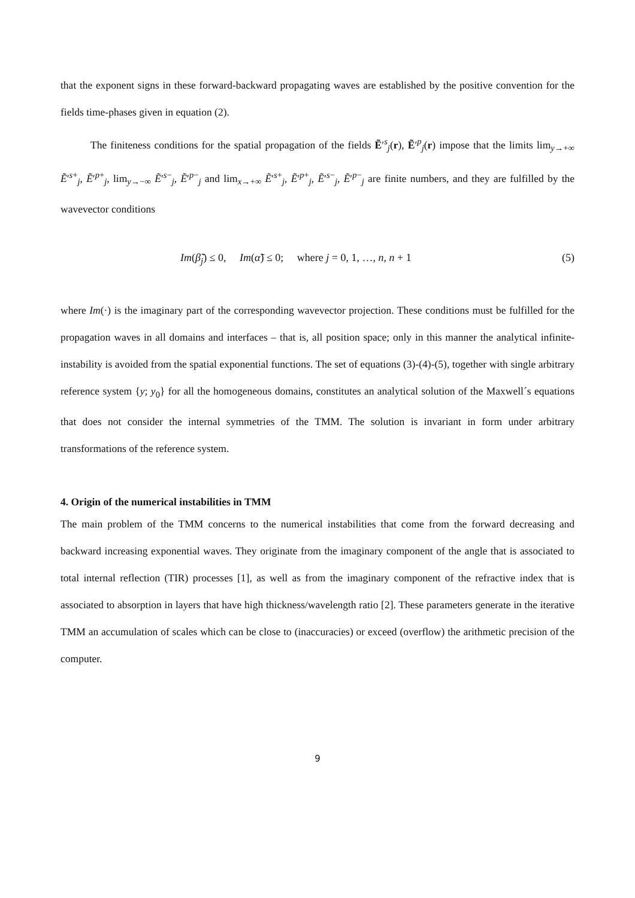that the exponent signs in these forward-backward propagating waves are established by the positive convention for the fields time-phases given in equation (2).
The finiteness conditions for the spatial propagation of the fields Ẽ′<sup>s</sup><sub>j</sub>(r), Ẽ′<sup>p</sup><sub>j</sub>(r) impose that the limits lim<sub>y→+∞</sub> Ẽ′<sup>s+</sup><sub>j</sub>, Ẽ′<sup>p+</sup><sub>j</sub>, lim<sub>y→−∞</sub> Ẽ′<sup>s−</sup><sub>j</sub>, Ẽ′<sup>p−</sup><sub>j</sub> and lim<sub>x→+∞</sub> Ẽ′<sup>s+</sup><sub>j</sub>, Ẽ′<sup>p+</sup><sub>j</sub>, Ẽ′<sup>s−</sup><sub>j</sub>, Ẽ′<sup>p−</sup><sub>j</sub> are finite numbers, and they are fulfilled by the wavevector conditions
Im(β̃<sub>j</sub>) ≤ 0, Im(α̃) ≤ 0; where j = 0, 1, …, n, n + 1 (5)
where Im(·) is the imaginary part of the corresponding wavevector projection. These conditions must be fulfilled for the propagation waves in all domains and interfaces – that is, all position space; only in this manner the analytical infinite-instability is avoided from the spatial exponential functions. The set of equations (3)-(4)-(5), together with single arbitrary reference system {y; y<sub>0</sub>} for all the homogeneous domains, constitutes an analytical solution of the Maxwell´s equations that does not consider the internal symmetries of the TMM. The solution is invariant in form under arbitrary transformations of the reference system.
4. Origin of the numerical instabilities in TMM
The main problem of the TMM concerns to the numerical instabilities that come from the forward decreasing and backward increasing exponential waves. They originate from the imaginary component of the angle that is associated to total internal reflection (TIR) processes [1], as well as from the imaginary component of the refractive index that is associated to absorption in layers that have high thickness/wavelength ratio [2]. These parameters generate in the iterative TMM an accumulation of scales which can be close to (inaccuracies) or exceed (overflow) the arithmetic precision of the computer.
9